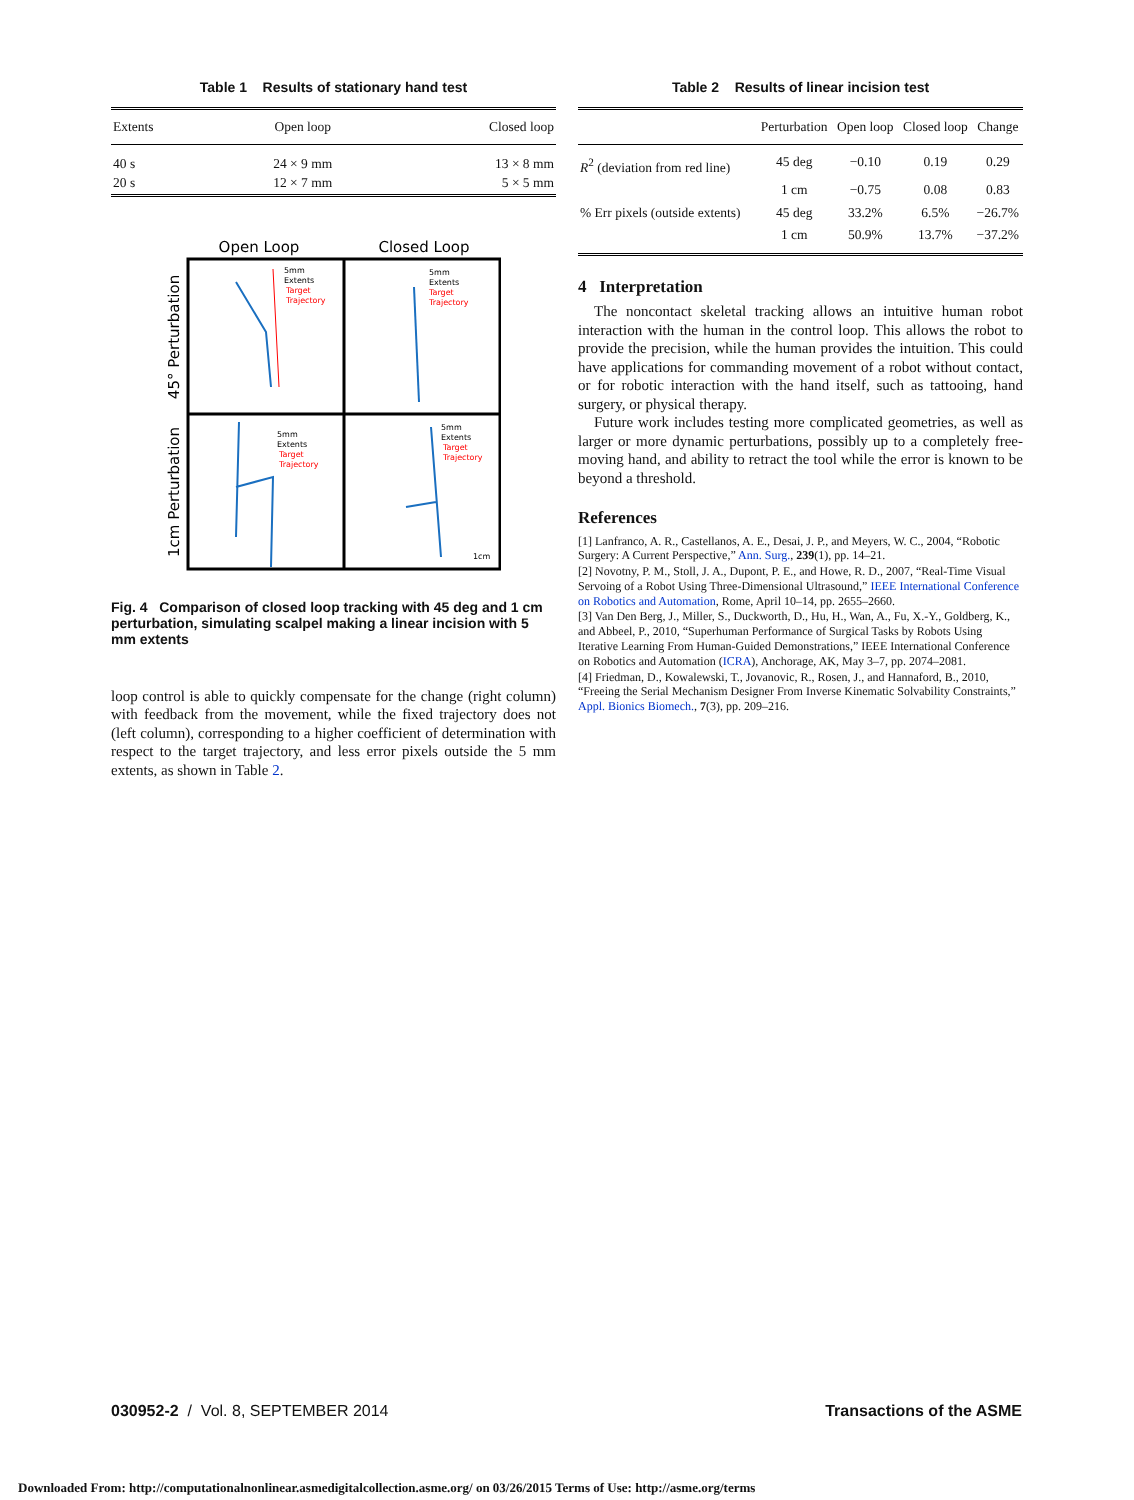Table 1 Results of stationary hand test
| Extents | Open loop | Closed loop |
| --- | --- | --- |
| 40 s 20 s | 24 × 9 mm 12 × 7 mm | 13 × 8 mm 5 × 5 mm |
Open Loop
Closed Loop
45° Perturbation
1cm Perturbation
5mm
Extents
Target
Trajectory
5mm
Extents
Target
Trajectory
5mm
Extents
Target
Trajectory
5mm
Extents
Target
Trajectory
1cm
Fig. 4 Comparison of closed loop tracking with 45 deg and 1 cm perturbation, simulating scalpel making a linear incision with 5 mm extents
loop control is able to quickly compensate for the change (right column) with feedback from the movement, while the fixed trajectory does not (left column), corresponding to a higher coefficient of determination with respect to the target trajectory, and less error pixels outside the 5 mm extents, as shown in Table 2.
Table 2 Results of linear incision test
| | Perturbation | Open loop | Closed loop | Change |
| --- | --- | --- | --- | --- |
| R<sup>2</sup> (deviation from red line) | 45 deg | −0.10 | 0.19 | 0.29 |
| | 1 cm | −0.75 | 0.08 | 0.83 |
| % Err pixels (outside extents) | 45 deg | 33.2% | 6.5% | −26.7% |
| | 1 cm | 50.9% | 13.7% | −37.2% |
4 Interpretation
The noncontact skeletal tracking allows an intuitive human robot interaction with the human in the control loop. This allows the robot to provide the precision, while the human provides the intuition. This could have applications for commanding movement of a robot without contact, or for robotic interaction with the hand itself, such as tattooing, hand surgery, or physical therapy.
Future work includes testing more complicated geometries, as well as larger or more dynamic perturbations, possibly up to a completely free-moving hand, and ability to retract the tool while the error is known to be beyond a threshold.
References
[1] Lanfranco, A. R., Castellanos, A. E., Desai, J. P., and Meyers, W. C., 2004, “Robotic Surgery: A Current Perspective,” Ann. Surg., 239(1), pp. 14–21.
[2] Novotny, P. M., Stoll, J. A., Dupont, P. E., and Howe, R. D., 2007, “Real-Time Visual Servoing of a Robot Using Three-Dimensional Ultrasound,” IEEE International Conference on Robotics and Automation, Rome, April 10–14, pp. 2655–2660.
[3] Van Den Berg, J., Miller, S., Duckworth, D., Hu, H., Wan, A., Fu, X.-Y., Goldberg, K., and Abbeel, P., 2010, “Superhuman Performance of Surgical Tasks by Robots Using Iterative Learning From Human-Guided Demonstrations,” IEEE International Conference on Robotics and Automation (ICRA), Anchorage, AK, May 3–7, pp. 2074–2081.
[4] Friedman, D., Kowalewski, T., Jovanovic, R., Rosen, J., and Hannaford, B., 2010, “Freeing the Serial Mechanism Designer From Inverse Kinematic Solvability Constraints,” Appl. Bionics Biomech., 7(3), pp. 209–216.
030952-2 / Vol. 8, SEPTEMBER 2014 Transactions of the ASME
Downloaded From: http://computationalnonlinear.asmedigitalcollection.asme.org/ on 03/26/2015 Terms of Use: http://asme.org/terms